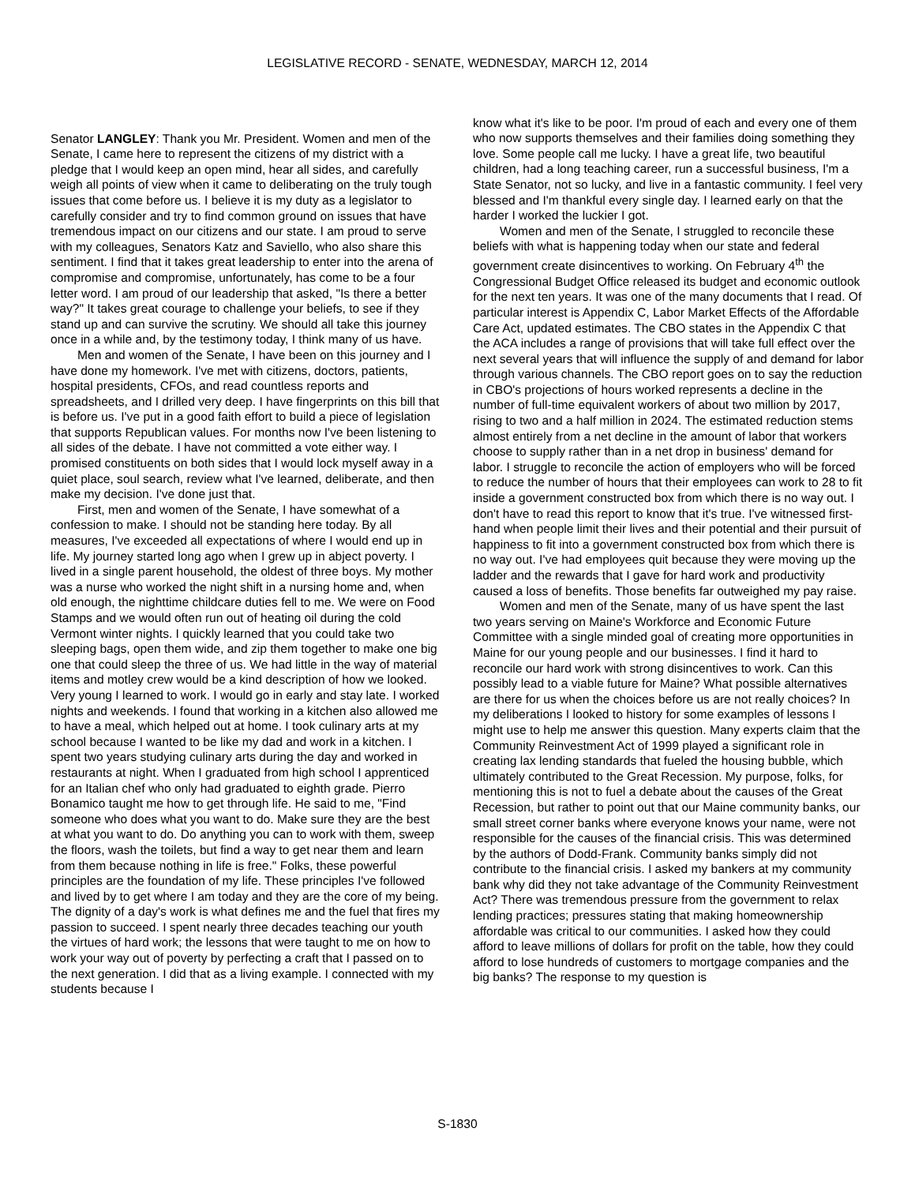LEGISLATIVE RECORD - SENATE, WEDNESDAY, MARCH 12, 2014
Senator LANGLEY: Thank you Mr. President. Women and men of the Senate, I came here to represent the citizens of my district with a pledge that I would keep an open mind, hear all sides, and carefully weigh all points of view when it came to deliberating on the truly tough issues that come before us. I believe it is my duty as a legislator to carefully consider and try to find common ground on issues that have tremendous impact on our citizens and our state. I am proud to serve with my colleagues, Senators Katz and Saviello, who also share this sentiment. I find that it takes great leadership to enter into the arena of compromise and compromise, unfortunately, has come to be a four letter word. I am proud of our leadership that asked, "Is there a better way?" It takes great courage to challenge your beliefs, to see if they stand up and can survive the scrutiny. We should all take this journey once in a while and, by the testimony today, I think many of us have.
Men and women of the Senate, I have been on this journey and I have done my homework. I've met with citizens, doctors, patients, hospital presidents, CFOs, and read countless reports and spreadsheets, and I drilled very deep. I have fingerprints on this bill that is before us. I've put in a good faith effort to build a piece of legislation that supports Republican values. For months now I've been listening to all sides of the debate. I have not committed a vote either way. I promised constituents on both sides that I would lock myself away in a quiet place, soul search, review what I've learned, deliberate, and then make my decision. I've done just that.
First, men and women of the Senate, I have somewhat of a confession to make. I should not be standing here today. By all measures, I've exceeded all expectations of where I would end up in life. My journey started long ago when I grew up in abject poverty. I lived in a single parent household, the oldest of three boys. My mother was a nurse who worked the night shift in a nursing home and, when old enough, the nighttime childcare duties fell to me. We were on Food Stamps and we would often run out of heating oil during the cold Vermont winter nights. I quickly learned that you could take two sleeping bags, open them wide, and zip them together to make one big one that could sleep the three of us. We had little in the way of material items and motley crew would be a kind description of how we looked. Very young I learned to work. I would go in early and stay late. I worked nights and weekends. I found that working in a kitchen also allowed me to have a meal, which helped out at home. I took culinary arts at my school because I wanted to be like my dad and work in a kitchen. I spent two years studying culinary arts during the day and worked in restaurants at night. When I graduated from high school I apprenticed for an Italian chef who only had graduated to eighth grade. Pierro Bonamico taught me how to get through life. He said to me, "Find someone who does what you want to do. Make sure they are the best at what you want to do. Do anything you can to work with them, sweep the floors, wash the toilets, but find a way to get near them and learn from them because nothing in life is free." Folks, these powerful principles are the foundation of my life. These principles I've followed and lived by to get where I am today and they are the core of my being. The dignity of a day's work is what defines me and the fuel that fires my passion to succeed. I spent nearly three decades teaching our youth the virtues of hard work; the lessons that were taught to me on how to work your way out of poverty by perfecting a craft that I passed on to the next generation. I did that as a living example. I connected with my students because I
know what it's like to be poor. I'm proud of each and every one of them who now supports themselves and their families doing something they love. Some people call me lucky. I have a great life, two beautiful children, had a long teaching career, run a successful business, I'm a State Senator, not so lucky, and live in a fantastic community. I feel very blessed and I'm thankful every single day. I learned early on that the harder I worked the luckier I got.
Women and men of the Senate, I struggled to reconcile these beliefs with what is happening today when our state and federal government create disincentives to working. On February 4<sup>th</sup> the Congressional Budget Office released its budget and economic outlook for the next ten years. It was one of the many documents that I read. Of particular interest is Appendix C, Labor Market Effects of the Affordable Care Act, updated estimates. The CBO states in the Appendix C that the ACA includes a range of provisions that will take full effect over the next several years that will influence the supply of and demand for labor through various channels. The CBO report goes on to say the reduction in CBO's projections of hours worked represents a decline in the number of full-time equivalent workers of about two million by 2017, rising to two and a half million in 2024. The estimated reduction stems almost entirely from a net decline in the amount of labor that workers choose to supply rather than in a net drop in business' demand for labor. I struggle to reconcile the action of employers who will be forced to reduce the number of hours that their employees can work to 28 to fit inside a government constructed box from which there is no way out. I don't have to read this report to know that it's true. I've witnessed first-hand when people limit their lives and their potential and their pursuit of happiness to fit into a government constructed box from which there is no way out. I've had employees quit because they were moving up the ladder and the rewards that I gave for hard work and productivity caused a loss of benefits. Those benefits far outweighed my pay raise.
Women and men of the Senate, many of us have spent the last two years serving on Maine's Workforce and Economic Future Committee with a single minded goal of creating more opportunities in Maine for our young people and our businesses. I find it hard to reconcile our hard work with strong disincentives to work. Can this possibly lead to a viable future for Maine? What possible alternatives are there for us when the choices before us are not really choices? In my deliberations I looked to history for some examples of lessons I might use to help me answer this question. Many experts claim that the Community Reinvestment Act of 1999 played a significant role in creating lax lending standards that fueled the housing bubble, which ultimately contributed to the Great Recession. My purpose, folks, for mentioning this is not to fuel a debate about the causes of the Great Recession, but rather to point out that our Maine community banks, our small street corner banks where everyone knows your name, were not responsible for the causes of the financial crisis. This was determined by the authors of Dodd-Frank. Community banks simply did not contribute to the financial crisis. I asked my bankers at my community bank why did they not take advantage of the Community Reinvestment Act? There was tremendous pressure from the government to relax lending practices; pressures stating that making homeownership affordable was critical to our communities. I asked how they could afford to leave millions of dollars for profit on the table, how they could afford to lose hundreds of customers to mortgage companies and the big banks? The response to my question is
S-1830